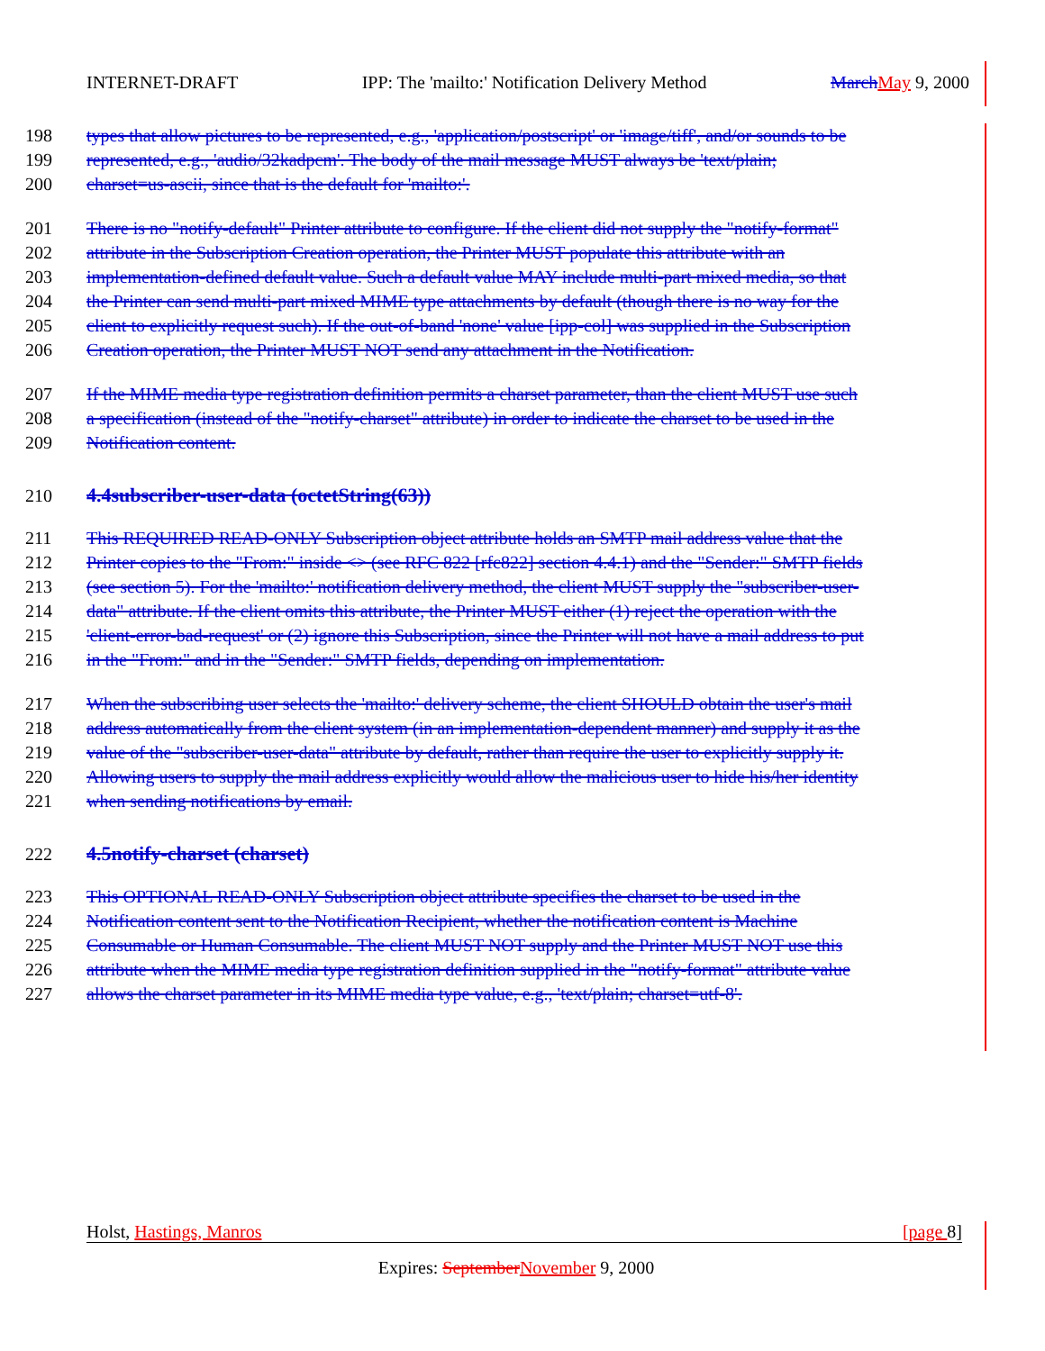INTERNET-DRAFT IPP: The 'mailto:' Notification Delivery Method March May 9, 2000
198 types that allow pictures to be represented, e.g., 'application/postscript' or 'image/tiff', and/or sounds to be
199 represented, e.g., 'audio/32kadpcm'. The body of the mail message MUST always be 'text/plain;
200 charset=us-ascii, since that is the default for 'mailto:'.
201 There is no "notify-default" Printer attribute to configure. If the client did not supply the "notify-format"
202 attribute in the Subscription Creation operation, the Printer MUST populate this attribute with an
203 implementation-defined default value. Such a default value MAY include multi-part mixed media, so that
204 the Printer can send multi-part mixed MIME type attachments by default (though there is no way for the
205 client to explicitly request such). If the out-of-band 'none' value [ipp-col] was supplied in the Subscription
206 Creation operation, the Printer MUST NOT send any attachment in the Notification.
207 If the MIME media type registration definition permits a charset parameter, than the client MUST use such
208 a specification (instead of the "notify-charset" attribute) in order to indicate the charset to be used in the
209 Notification content.
210 4.4subscriber-user-data (octetString(63))
211 This REQUIRED READ-ONLY Subscription object attribute holds an SMTP mail address value that the
212 Printer copies to the "From:" inside <> (see RFC 822 [rfc822] section 4.4.1) and the "Sender:" SMTP fields
213 (see section 5). For the 'mailto:' notification delivery method, the client MUST supply the "subscriber-user-
214 data" attribute. If the client omits this attribute, the Printer MUST either (1) reject the operation with the
215 'client-error-bad-request' or (2) ignore this Subscription, since the Printer will not have a mail address to put
216 in the "From:" and in the "Sender:" SMTP fields, depending on implementation.
217 When the subscribing user selects the 'mailto:' delivery scheme, the client SHOULD obtain the user's mail
218 address automatically from the client system (in an implementation-dependent manner) and supply it as the
219 value of the "subscriber-user-data" attribute by default, rather than require the user to explicitly supply it.
220 Allowing users to supply the mail address explicitly would allow the malicious user to hide his/her identity
221 when sending notifications by email.
222 4.5notify-charset (charset)
223 This OPTIONAL READ-ONLY Subscription object attribute specifies the charset to be used in the
224 Notification content sent to the Notification Recipient, whether the notification content is Machine
225 Consumable or Human Consumable. The client MUST NOT supply and the Printer MUST NOT use this
226 attribute when the MIME media type registration definition supplied in the "notify-format" attribute value
227 allows the charset parameter in its MIME media type value, e.g., 'text/plain; charset=utf-8'.
Holst, Hastings, Manros [page 8]
Expires: September November 9, 2000